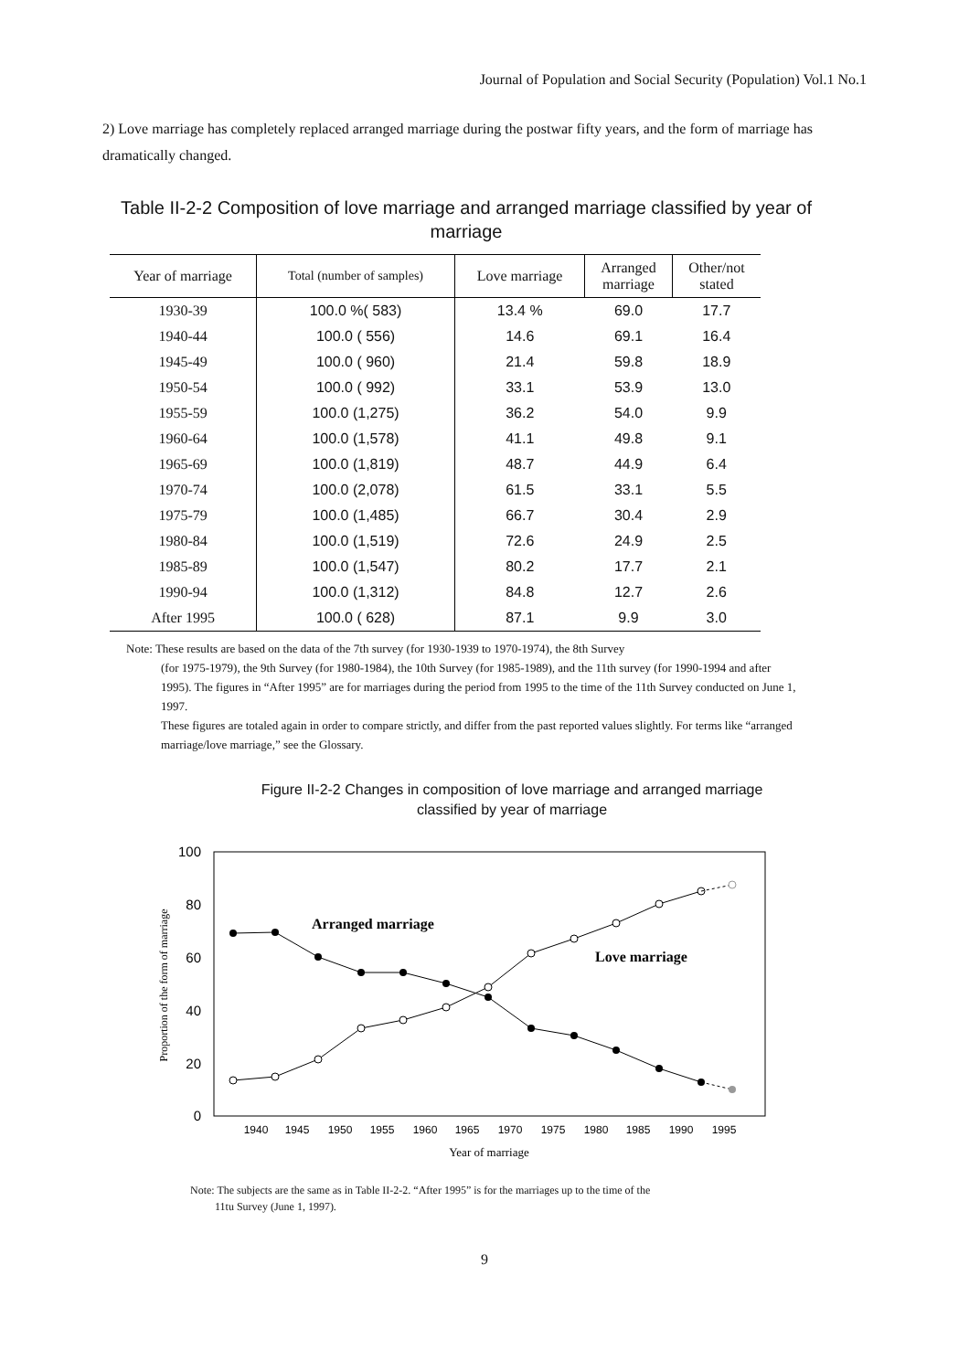Journal of Population and Social Security (Population) Vol.1 No.1
2) Love marriage has completely replaced arranged marriage during the postwar fifty years, and the form of marriage has dramatically changed.
Table II-2-2 Composition of love marriage and arranged marriage classified by year of marriage
| Year of marriage | Total (number of samples) | Love marriage | Arranged marriage | Other/not stated |
| --- | --- | --- | --- | --- |
| 1930-39 | 100.0 %( 583) | 13.4 % | 69.0 | 17.7 |
| 1940-44 | 100.0 ( 556) | 14.6 | 69.1 | 16.4 |
| 1945-49 | 100.0 ( 960) | 21.4 | 59.8 | 18.9 |
| 1950-54 | 100.0 ( 992) | 33.1 | 53.9 | 13.0 |
| 1955-59 | 100.0 (1,275) | 36.2 | 54.0 | 9.9 |
| 1960-64 | 100.0 (1,578) | 41.1 | 49.8 | 9.1 |
| 1965-69 | 100.0 (1,819) | 48.7 | 44.9 | 6.4 |
| 1970-74 | 100.0 (2,078) | 61.5 | 33.1 | 5.5 |
| 1975-79 | 100.0 (1,485) | 66.7 | 30.4 | 2.9 |
| 1980-84 | 100.0 (1,519) | 72.6 | 24.9 | 2.5 |
| 1985-89 | 100.0 (1,547) | 80.2 | 17.7 | 2.1 |
| 1990-94 | 100.0 (1,312) | 84.8 | 12.7 | 2.6 |
| After 1995 | 100.0 ( 628) | 87.1 | 9.9 | 3.0 |
Note: These results are based on the data of the 7th survey (for 1930-1939 to 1970-1974), the 8th Survey
(for 1975-1979), the 9th Survey (for 1980-1984), the 10th Survey (for 1985-1989), and the 11th survey (for 1990-1994 and after 1995). The figures in “After 1995” are for marriages during the period from 1995 to the time of the 11th Survey conducted on June 1, 1997.
These figures are totaled again in order to compare strictly, and differ from the past reported values slightly. For terms like “arranged marriage/love marriage,” see the Glossary.
Figure II-2-2 Changes in composition of love marriage and arranged marriage classified by year of marriage
100
80
60
40
20
0
1940
1945
1950
1955
1960
1965
1970
1975
1980
1985
1990
1995
Year of marriage
Proportion of the form of marriage
Arranged marriage
Love marriage
Note: The subjects are the same as in Table II-2-2. “After 1995” is for the marriages up to the time of the
11tu Survey (June 1, 1997).
9